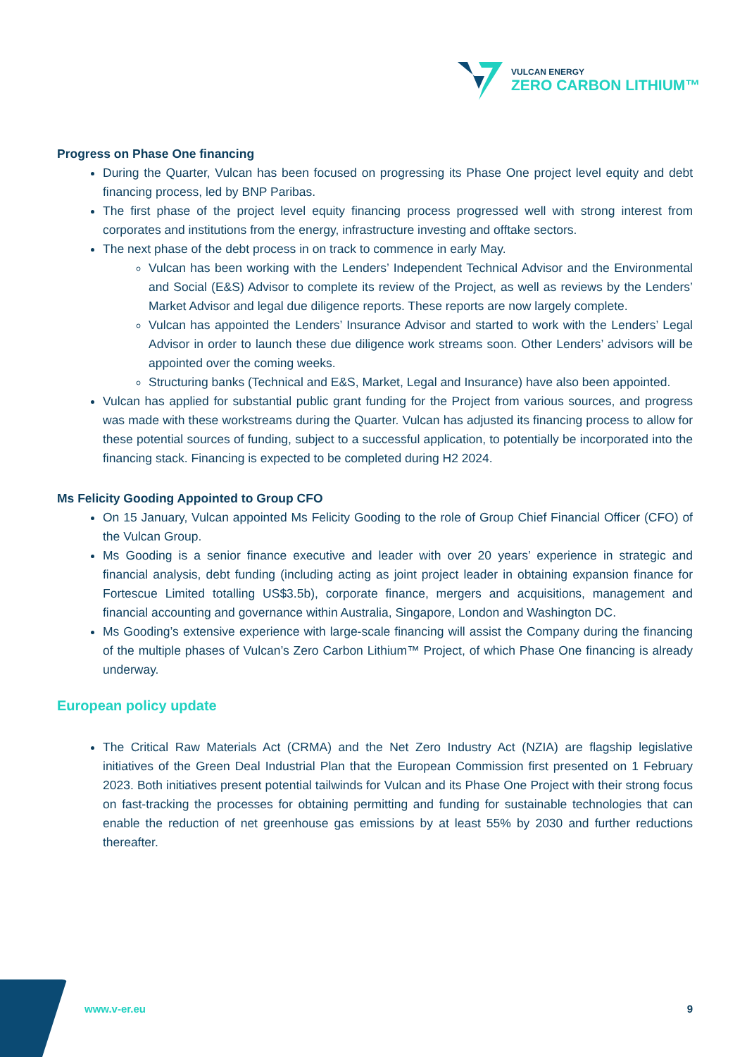VULCAN ENERGY
ZERO CARBON LITHIUM™
Progress on Phase One financing
During the Quarter, Vulcan has been focused on progressing its Phase One project level equity and debt financing process, led by BNP Paribas.
The first phase of the project level equity financing process progressed well with strong interest from corporates and institutions from the energy, infrastructure investing and offtake sectors.
The next phase of the debt process in on track to commence in early May.
Vulcan has been working with the Lenders’ Independent Technical Advisor and the Environmental and Social (E&S) Advisor to complete its review of the Project, as well as reviews by the Lenders’ Market Advisor and legal due diligence reports. These reports are now largely complete.
Vulcan has appointed the Lenders’ Insurance Advisor and started to work with the Lenders’ Legal Advisor in order to launch these due diligence work streams soon. Other Lenders’ advisors will be appointed over the coming weeks.
Structuring banks (Technical and E&S, Market, Legal and Insurance) have also been appointed.
Vulcan has applied for substantial public grant funding for the Project from various sources, and progress was made with these workstreams during the Quarter. Vulcan has adjusted its financing process to allow for these potential sources of funding, subject to a successful application, to potentially be incorporated into the financing stack. Financing is expected to be completed during H2 2024.
Ms Felicity Gooding Appointed to Group CFO
On 15 January, Vulcan appointed Ms Felicity Gooding to the role of Group Chief Financial Officer (CFO) of the Vulcan Group.
Ms Gooding is a senior finance executive and leader with over 20 years’ experience in strategic and financial analysis, debt funding (including acting as joint project leader in obtaining expansion finance for Fortescue Limited totalling US$3.5b), corporate finance, mergers and acquisitions, management and financial accounting and governance within Australia, Singapore, London and Washington DC.
Ms Gooding’s extensive experience with large-scale financing will assist the Company during the financing of the multiple phases of Vulcan’s Zero Carbon Lithium™ Project, of which Phase One financing is already underway.
European policy update
The Critical Raw Materials Act (CRMA) and the Net Zero Industry Act (NZIA) are flagship legislative initiatives of the Green Deal Industrial Plan that the European Commission first presented on 1 February 2023. Both initiatives present potential tailwinds for Vulcan and its Phase One Project with their strong focus on fast-tracking the processes for obtaining permitting and funding for sustainable technologies that can enable the reduction of net greenhouse gas emissions by at least 55% by 2030 and further reductions thereafter.
www.v-er.eu 9